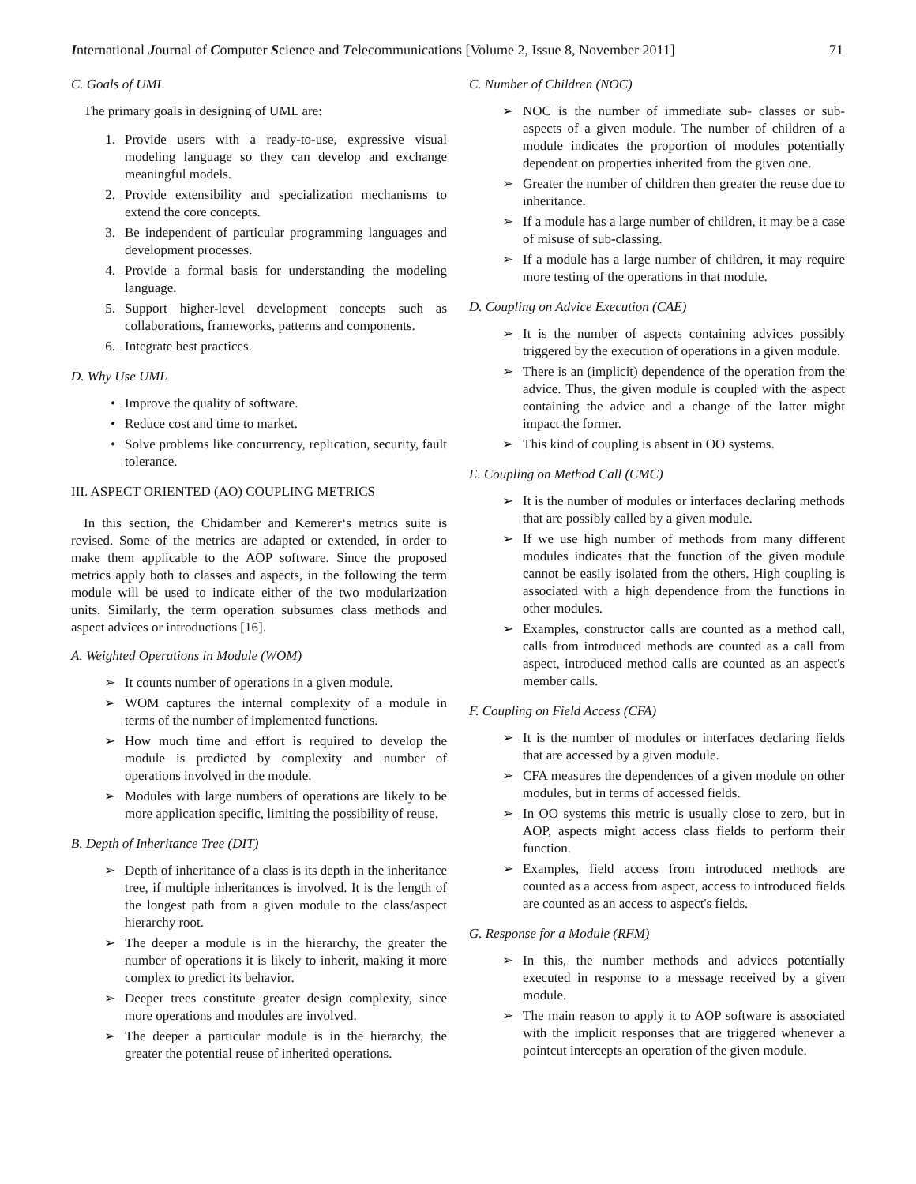International Journal of Computer Science and Telecommunications [Volume 2, Issue 8, November 2011] 71
C. Goals of UML
The primary goals in designing of UML are:
1. Provide users with a ready-to-use, expressive visual modeling language so they can develop and exchange meaningful models.
2. Provide extensibility and specialization mechanisms to extend the core concepts.
3. Be independent of particular programming languages and development processes.
4. Provide a formal basis for understanding the modeling language.
5. Support higher-level development concepts such as collaborations, frameworks, patterns and components.
6. Integrate best practices.
D. Why Use UML
• Improve the quality of software.
• Reduce cost and time to market.
• Solve problems like concurrency, replication, security, fault tolerance.
III. ASPECT ORIENTED (AO) COUPLING METRICS
In this section, the Chidamber and Kemerer‘s metrics suite is revised. Some of the metrics are adapted or extended, in order to make them applicable to the AOP software. Since the proposed metrics apply both to classes and aspects, in the following the term module will be used to indicate either of the two modularization units. Similarly, the term operation subsumes class methods and aspect advices or introductions [16].
A. Weighted Operations in Module (WOM)
➢ It counts number of operations in a given module.
➢ WOM captures the internal complexity of a module in terms of the number of implemented functions.
➢ How much time and effort is required to develop the module is predicted by complexity and number of operations involved in the module.
➢ Modules with large numbers of operations are likely to be more application specific, limiting the possibility of reuse.
B. Depth of Inheritance Tree (DIT)
➢ Depth of inheritance of a class is its depth in the inheritance tree, if multiple inheritances is involved. It is the length of the longest path from a given module to the class/aspect hierarchy root.
➢ The deeper a module is in the hierarchy, the greater the number of operations it is likely to inherit, making it more complex to predict its behavior.
➢ Deeper trees constitute greater design complexity, since more operations and modules are involved.
➢ The deeper a particular module is in the hierarchy, the greater the potential reuse of inherited operations.
C. Number of Children (NOC)
➢ NOC is the number of immediate sub- classes or sub-aspects of a given module. The number of children of a module indicates the proportion of modules potentially dependent on properties inherited from the given one.
➢ Greater the number of children then greater the reuse due to inheritance.
➢ If a module has a large number of children, it may be a case of misuse of sub-classing.
➢ If a module has a large number of children, it may require more testing of the operations in that module.
D. Coupling on Advice Execution (CAE)
➢ It is the number of aspects containing advices possibly triggered by the execution of operations in a given module.
➢ There is an (implicit) dependence of the operation from the advice. Thus, the given module is coupled with the aspect containing the advice and a change of the latter might impact the former.
➢ This kind of coupling is absent in OO systems.
E. Coupling on Method Call (CMC)
➢ It is the number of modules or interfaces declaring methods that are possibly called by a given module.
➢ If we use high number of methods from many different modules indicates that the function of the given module cannot be easily isolated from the others. High coupling is associated with a high dependence from the functions in other modules.
➢ Examples, constructor calls are counted as a method call, calls from introduced methods are counted as a call from aspect, introduced method calls are counted as an aspect's member calls.
F. Coupling on Field Access (CFA)
➢ It is the number of modules or interfaces declaring fields that are accessed by a given module.
➢ CFA measures the dependences of a given module on other modules, but in terms of accessed fields.
➢ In OO systems this metric is usually close to zero, but in AOP, aspects might access class fields to perform their function.
➢ Examples, field access from introduced methods are counted as a access from aspect, access to introduced fields are counted as an access to aspect's fields.
G. Response for a Module (RFM)
➢ In this, the number methods and advices potentially executed in response to a message received by a given module.
➢ The main reason to apply it to AOP software is associated with the implicit responses that are triggered whenever a pointcut intercepts an operation of the given module.